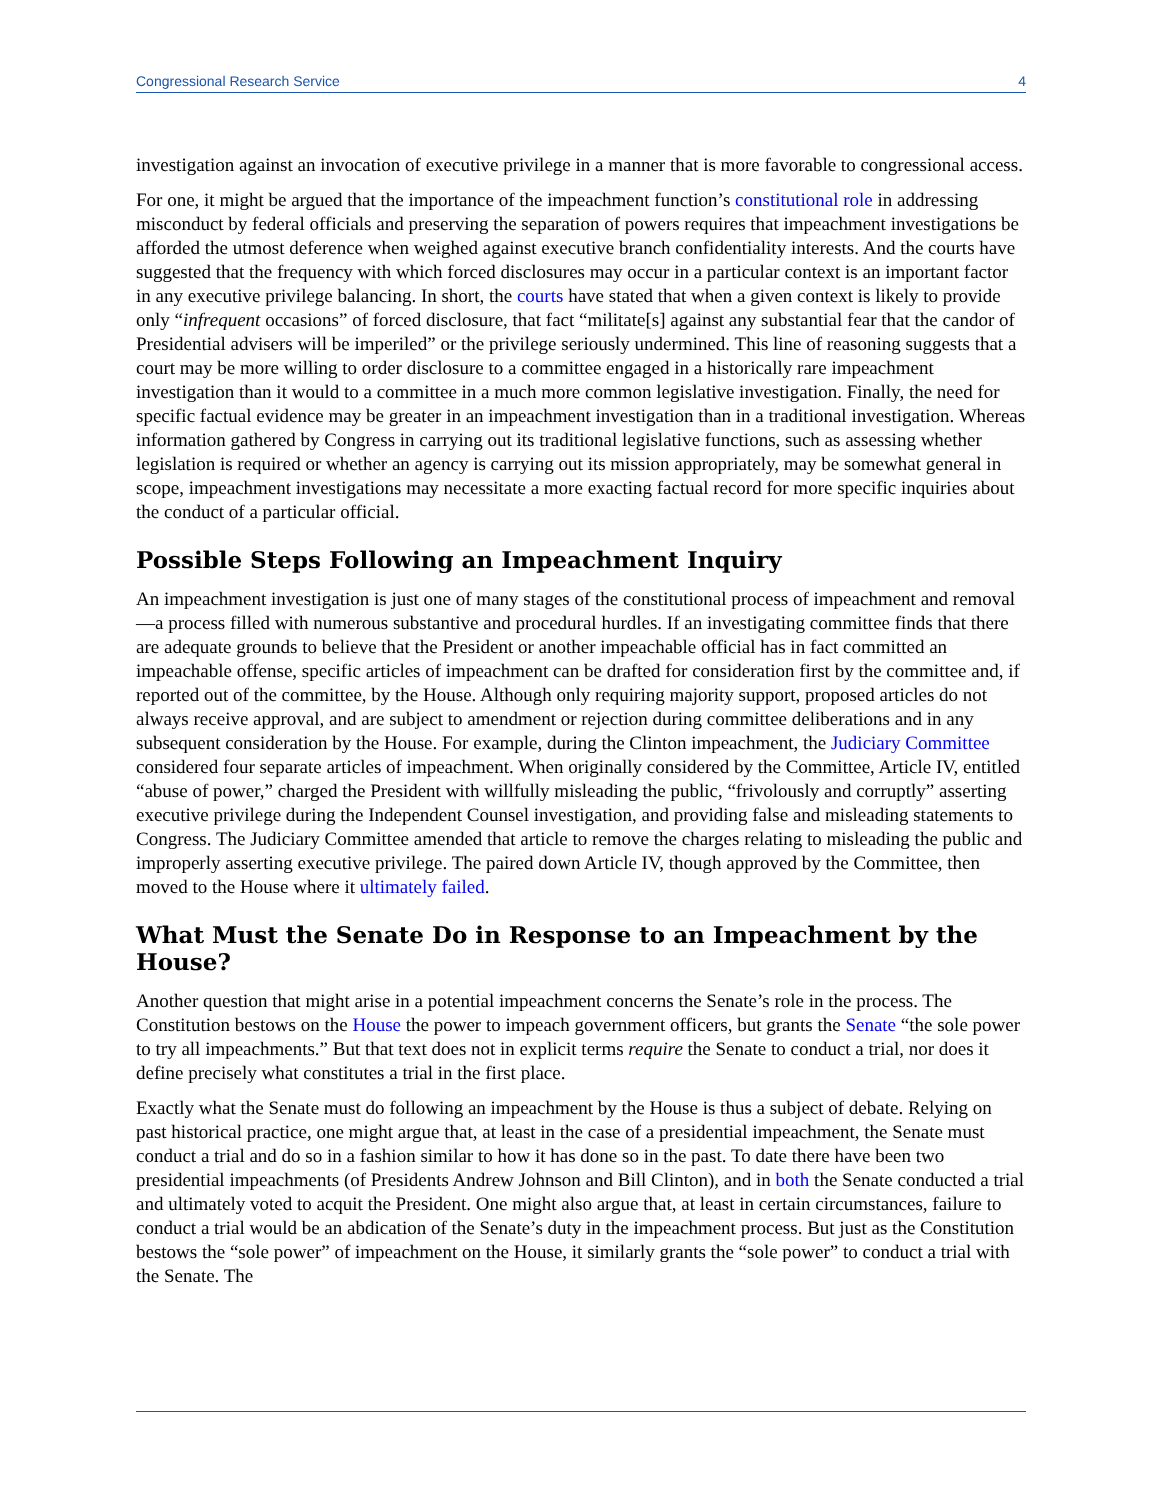Congressional Research Service 4
investigation against an invocation of executive privilege in a manner that is more favorable to congressional access.
For one, it might be argued that the importance of the impeachment function’s constitutional role in addressing misconduct by federal officials and preserving the separation of powers requires that impeachment investigations be afforded the utmost deference when weighed against executive branch confidentiality interests. And the courts have suggested that the frequency with which forced disclosures may occur in a particular context is an important factor in any executive privilege balancing. In short, the courts have stated that when a given context is likely to provide only “infrequent occasions” of forced disclosure, that fact “militate[s] against any substantial fear that the candor of Presidential advisers will be imperiled” or the privilege seriously undermined. This line of reasoning suggests that a court may be more willing to order disclosure to a committee engaged in a historically rare impeachment investigation than it would to a committee in a much more common legislative investigation. Finally, the need for specific factual evidence may be greater in an impeachment investigation than in a traditional investigation. Whereas information gathered by Congress in carrying out its traditional legislative functions, such as assessing whether legislation is required or whether an agency is carrying out its mission appropriately, may be somewhat general in scope, impeachment investigations may necessitate a more exacting factual record for more specific inquiries about the conduct of a particular official.
Possible Steps Following an Impeachment Inquiry
An impeachment investigation is just one of many stages of the constitutional process of impeachment and removal—a process filled with numerous substantive and procedural hurdles. If an investigating committee finds that there are adequate grounds to believe that the President or another impeachable official has in fact committed an impeachable offense, specific articles of impeachment can be drafted for consideration first by the committee and, if reported out of the committee, by the House. Although only requiring majority support, proposed articles do not always receive approval, and are subject to amendment or rejection during committee deliberations and in any subsequent consideration by the House. For example, during the Clinton impeachment, the Judiciary Committee considered four separate articles of impeachment. When originally considered by the Committee, Article IV, entitled “abuse of power,” charged the President with willfully misleading the public, “frivolously and corruptly” asserting executive privilege during the Independent Counsel investigation, and providing false and misleading statements to Congress. The Judiciary Committee amended that article to remove the charges relating to misleading the public and improperly asserting executive privilege. The paired down Article IV, though approved by the Committee, then moved to the House where it ultimately failed.
What Must the Senate Do in Response to an Impeachment by the House?
Another question that might arise in a potential impeachment concerns the Senate’s role in the process. The Constitution bestows on the House the power to impeach government officers, but grants the Senate “the sole power to try all impeachments.” But that text does not in explicit terms require the Senate to conduct a trial, nor does it define precisely what constitutes a trial in the first place.
Exactly what the Senate must do following an impeachment by the House is thus a subject of debate. Relying on past historical practice, one might argue that, at least in the case of a presidential impeachment, the Senate must conduct a trial and do so in a fashion similar to how it has done so in the past. To date there have been two presidential impeachments (of Presidents Andrew Johnson and Bill Clinton), and in both the Senate conducted a trial and ultimately voted to acquit the President. One might also argue that, at least in certain circumstances, failure to conduct a trial would be an abdication of the Senate’s duty in the impeachment process. But just as the Constitution bestows the “sole power” of impeachment on the House, it similarly grants the “sole power” to conduct a trial with the Senate. The